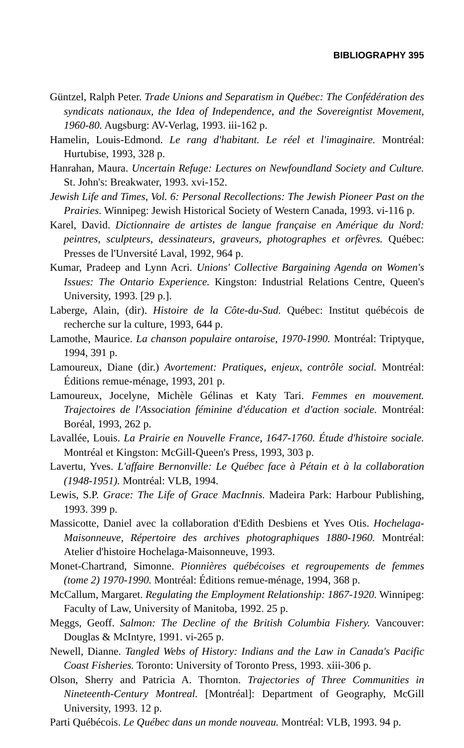BIBLIOGRAPHY 395
Güntzel, Ralph Peter. Trade Unions and Separatism in Québec: The Confédération des syndicats nationaux, the Idea of Independence, and the Sovereigntist Movement, 1960-80. Augsburg: AV-Verlag, 1993. iii-162 p.
Hamelin, Louis-Edmond. Le rang d'habitant. Le réel et l'imaginaire. Montréal: Hurtubise, 1993, 328 p.
Hanrahan, Maura. Uncertain Refuge: Lectures on Newfoundland Society and Culture. St. John's: Breakwater, 1993. xvi-152.
Jewish Life and Times, Vol. 6: Personal Recollections: The Jewish Pioneer Past on the Prairies. Winnipeg: Jewish Historical Society of Western Canada, 1993. vi-116 p.
Karel, David. Dictionnaire de artistes de langue française en Amérique du Nord: peintres, sculpteurs, dessinateurs, graveurs, photographes et orfèvres. Québec: Presses de l'Unversité Laval, 1992, 964 p.
Kumar, Pradeep and Lynn Acri. Unions' Collective Bargaining Agenda on Women's Issues: The Ontario Experience. Kingston: Industrial Relations Centre, Queen's University, 1993. [29 p.].
Laberge, Alain, (dir). Histoire de la Côte-du-Sud. Québec: Institut québécois de recherche sur la culture, 1993, 644 p.
Lamothe, Maurice. La chanson populaire ontaroise, 1970-1990. Montréal: Triptyque, 1994, 391 p.
Lamoureux, Diane (dir.) Avortement: Pratiques, enjeux, contrôle social. Montréal: Éditions remue-ménage, 1993, 201 p.
Lamoureux, Jocelyne, Michèle Gélinas et Katy Tari. Femmes en mouvement. Trajectoires de l'Association féminine d'éducation et d'action sociale. Montréal: Boréal, 1993, 262 p.
Lavallée, Louis. La Prairie en Nouvelle France, 1647-1760. Étude d'histoire sociale. Montréal et Kingston: McGill-Queen's Press, 1993, 303 p.
Lavertu, Yves. L'affaire Bernonville: Le Québec face à Pétain et à la collaboration (1948-1951). Montréal: VLB, 1994.
Lewis, S.P. Grace: The Life of Grace MacInnis. Madeira Park: Harbour Publishing, 1993. 399 p.
Massicotte, Daniel avec la collaboration d'Edith Desbiens et Yves Otis. Hochelaga-Maisonneuve, Répertoire des archives photographiques 1880-1960. Montréal: Atelier d'histoire Hochelaga-Maisonneuve, 1993.
Monet-Chartrand, Simonne. Pionnières québécoises et regroupements de femmes (tome 2) 1970-1990. Montréal: Éditions remue-ménage, 1994, 368 p.
McCallum, Margaret. Regulating the Employment Relationship: 1867-1920. Winnipeg: Faculty of Law, University of Manitoba, 1992. 25 p.
Meggs, Geoff. Salmon: The Decline of the British Columbia Fishery. Vancouver: Douglas & McIntyre, 1991. vi-265 p.
Newell, Dianne. Tangled Webs of History: Indians and the Law in Canada's Pacific Coast Fisheries. Toronto: University of Toronto Press, 1993. xiii-306 p.
Olson, Sherry and Patricia A. Thornton. Trajectories of Three Communities in Nineteenth-Century Montreal. [Montréal]: Department of Geography, McGill University, 1993. 12 p.
Parti Québécois. Le Québec dans un monde nouveau. Montréal: VLB, 1993. 94 p.